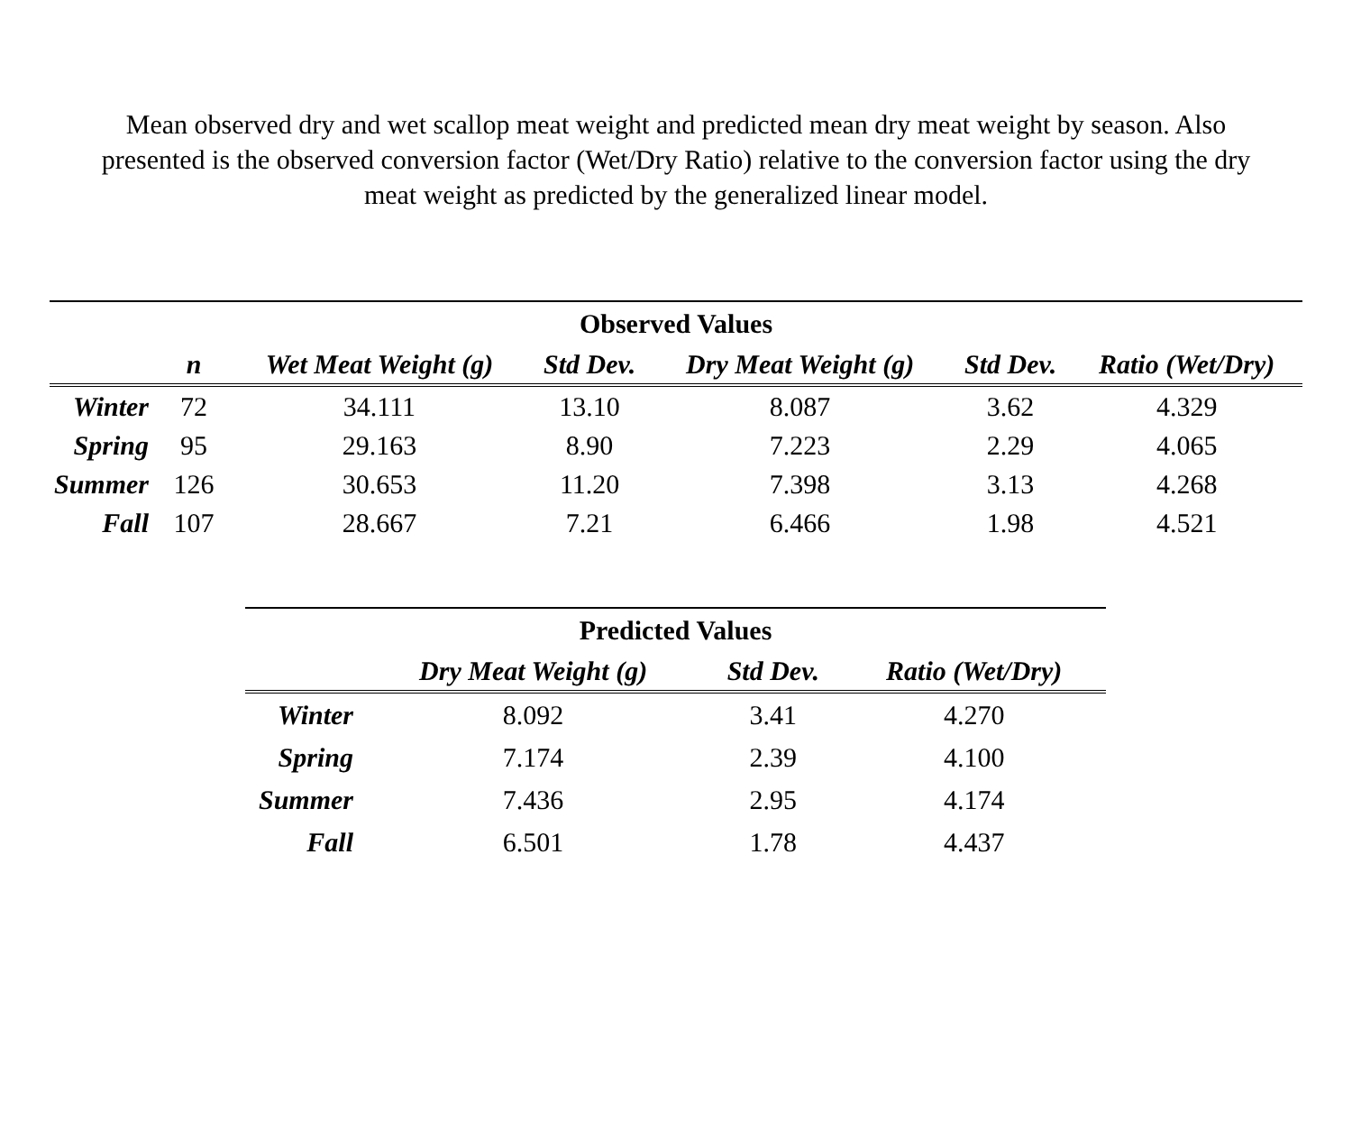Mean observed dry and wet scallop meat weight and predicted mean dry meat weight by season. Also presented is the observed conversion factor (Wet/Dry Ratio) relative to the conversion factor using the dry meat weight as predicted by the generalized linear model.
| Observed Values | | | | | | |
| --- | --- | --- | --- | --- | --- | --- |
| | n | Wet Meat Weight (g) | Std Dev. | Dry Meat Weight (g) | Std Dev. | Ratio (Wet/Dry) |
| Winter | 72 | 34.111 | 13.10 | 8.087 | 3.62 | 4.329 |
| Spring | 95 | 29.163 | 8.90 | 7.223 | 2.29 | 4.065 |
| Summer | 126 | 30.653 | 11.20 | 7.398 | 3.13 | 4.268 |
| Fall | 107 | 28.667 | 7.21 | 6.466 | 1.98 | 4.521 |
| Predicted Values | | | |
| --- | --- | --- | --- |
| | Dry Meat Weight (g) | Std Dev. | Ratio (Wet/Dry) |
| Winter | 8.092 | 3.41 | 4.270 |
| Spring | 7.174 | 2.39 | 4.100 |
| Summer | 7.436 | 2.95 | 4.174 |
| Fall | 6.501 | 1.78 | 4.437 |